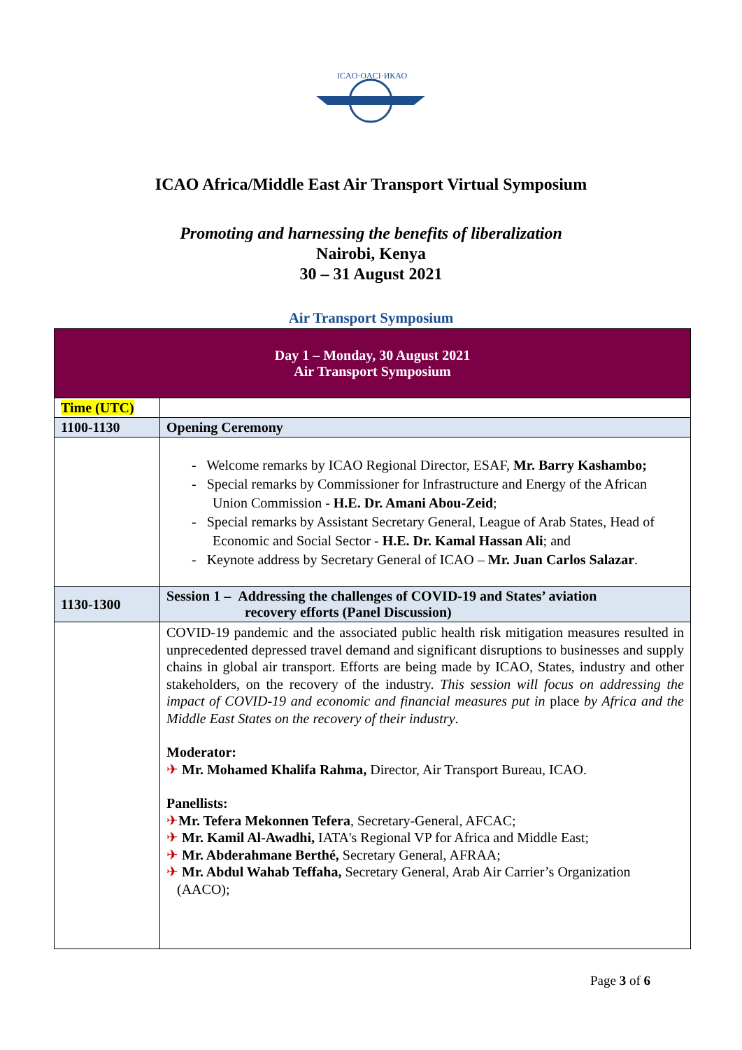ICAO·OACI·ИКАО
ICAO Africa/Middle East Air Transport Virtual Symposium
Promoting and harnessing the benefits of liberalization
Nairobi, Kenya
30 – 31 August 2021
Air Transport Symposium
| Day 1 – Monday, 30 August 2021 Air Transport Symposium | |
| Time (UTC) | |
| 1100-1130 | Opening Ceremony |
| | - Welcome remarks by ICAO Regional Director, ESAF, Mr. Barry Kashambo; - Special remarks by Commissioner for Infrastructure and Energy of the African Union Commission - H.E. Dr. Amani Abou-Zeid ; - Special remarks by Assistant Secretary General, League of Arab States, Head of Economic and Social Sector - H.E. Dr. Kamal Hassan Ali ; and - Keynote address by Secretary General of ICAO – Mr. Juan Carlos Salazar . |
| 1130-1300 | Session 1 – Addressing the challenges of COVID-19 and States’ aviation recovery efforts (Panel Discussion) |
| | COVID-19 pandemic and the associated public health risk mitigation measures resulted in unprecedented depressed travel demand and significant disruptions to businesses and supply chains in global air transport. Efforts are being made by ICAO, States, industry and other stakeholders, on the recovery of the industry. This session will focus on addressing the impact of COVID-19 and economic and financial measures put in place by Africa and the Middle East States on the recovery of their industry . Moderator: ✈ Mr. Mohamed Khalifa Rahma, Director, Air Transport Bureau, ICAO. Panellists: ✈ Mr. Tefera Mekonnen Tefera , Secretary-General, AFCAC; ✈ Mr. Kamil Al-Awadhi, IATA's Regional VP for Africa and Middle East; ✈ Mr. Abderahmane Berthé, Secretary General, AFRAA; ✈ Mr. Abdul Wahab Teffaha, Secretary General, Arab Air Carrier’s Organization (AACO); |
Page 3 of 6